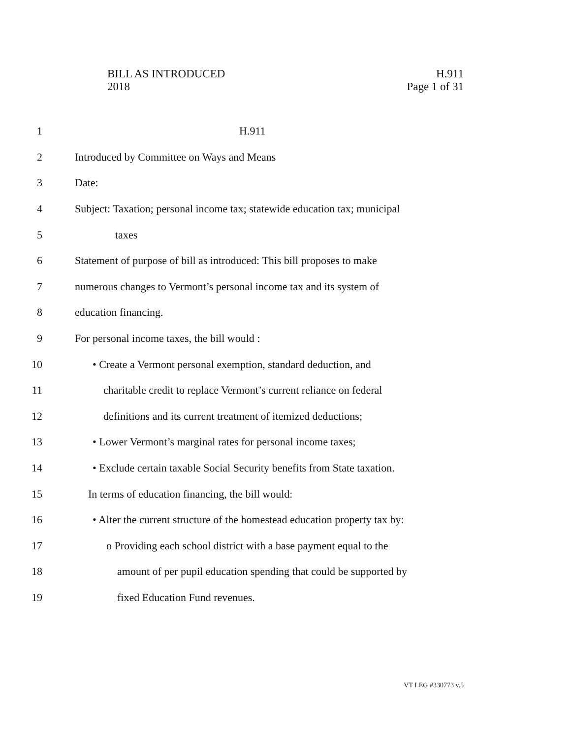BILL AS INTRODUCED
2018
H.911
Page 1 of 31
1 H.911
2 Introduced by Committee on Ways and Means
3 Date:
4 Subject: Taxation; personal income tax; statewide education tax; municipal
5 taxes
6 Statement of purpose of bill as introduced: This bill proposes to make
7 numerous changes to Vermont’s personal income tax and its system of
8 education financing.
9 For personal income taxes, the bill would :
10 • Create a Vermont personal exemption, standard deduction, and
11 charitable credit to replace Vermont’s current reliance on federal
12 definitions and its current treatment of itemized deductions;
13 • Lower Vermont’s marginal rates for personal income taxes;
14 • Exclude certain taxable Social Security benefits from State taxation.
15 In terms of education financing, the bill would:
16 • Alter the current structure of the homestead education property tax by:
17 o Providing each school district with a base payment equal to the
18 amount of per pupil education spending that could be supported by
19 fixed Education Fund revenues.
VT LEG #330773 v.5